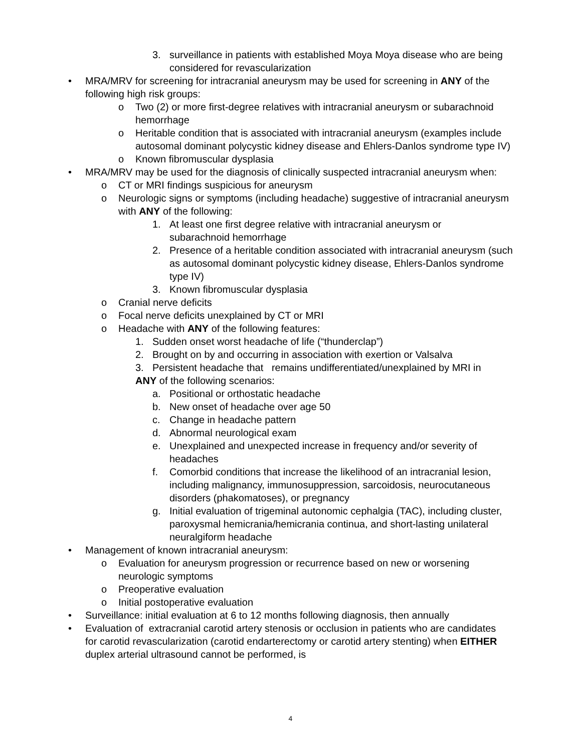3. surveillance in patients with established Moya Moya disease who are being considered for revascularization
• MRA/MRV for screening for intracranial aneurysm may be used for screening in ANY of the following high risk groups:
o Two (2) or more first-degree relatives with intracranial aneurysm or subarachnoid hemorrhage
o Heritable condition that is associated with intracranial aneurysm (examples include autosomal dominant polycystic kidney disease and Ehlers-Danlos syndrome type IV)
o Known fibromuscular dysplasia
• MRA/MRV may be used for the diagnosis of clinically suspected intracranial aneurysm when:
o CT or MRI findings suspicious for aneurysm
o Neurologic signs or symptoms (including headache) suggestive of intracranial aneurysm with ANY of the following:
1. At least one first degree relative with intracranial aneurysm or subarachnoid hemorrhage
2. Presence of a heritable condition associated with intracranial aneurysm (such as autosomal dominant polycystic kidney disease, Ehlers-Danlos syndrome type IV)
3. Known fibromuscular dysplasia
o Cranial nerve deficits
o Focal nerve deficits unexplained by CT or MRI
o Headache with ANY of the following features:
1. Sudden onset worst headache of life (“thunderclap”)
2. Brought on by and occurring in association with exertion or Valsalva
3. Persistent headache that remains undifferentiated/unexplained by MRI in
ANY of the following scenarios:
a. Positional or orthostatic headache
b. New onset of headache over age 50
c. Change in headache pattern
d. Abnormal neurological exam
e. Unexplained and unexpected increase in frequency and/or severity of headaches
f. Comorbid conditions that increase the likelihood of an intracranial lesion, including malignancy, immunosuppression, sarcoidosis, neurocutaneous disorders (phakomatoses), or pregnancy
g. Initial evaluation of trigeminal autonomic cephalgia (TAC), including cluster, paroxysmal hemicrania/hemicrania continua, and short-lasting unilateral neuralgiform headache
• Management of known intracranial aneurysm:
o Evaluation for aneurysm progression or recurrence based on new or worsening neurologic symptoms
o Preoperative evaluation
o Initial postoperative evaluation
• Surveillance: initial evaluation at 6 to 12 months following diagnosis, then annually
• Evaluation of extracranial carotid artery stenosis or occlusion in patients who are candidates for carotid revascularization (carotid endarterectomy or carotid artery stenting) when EITHER duplex arterial ultrasound cannot be performed, is
4